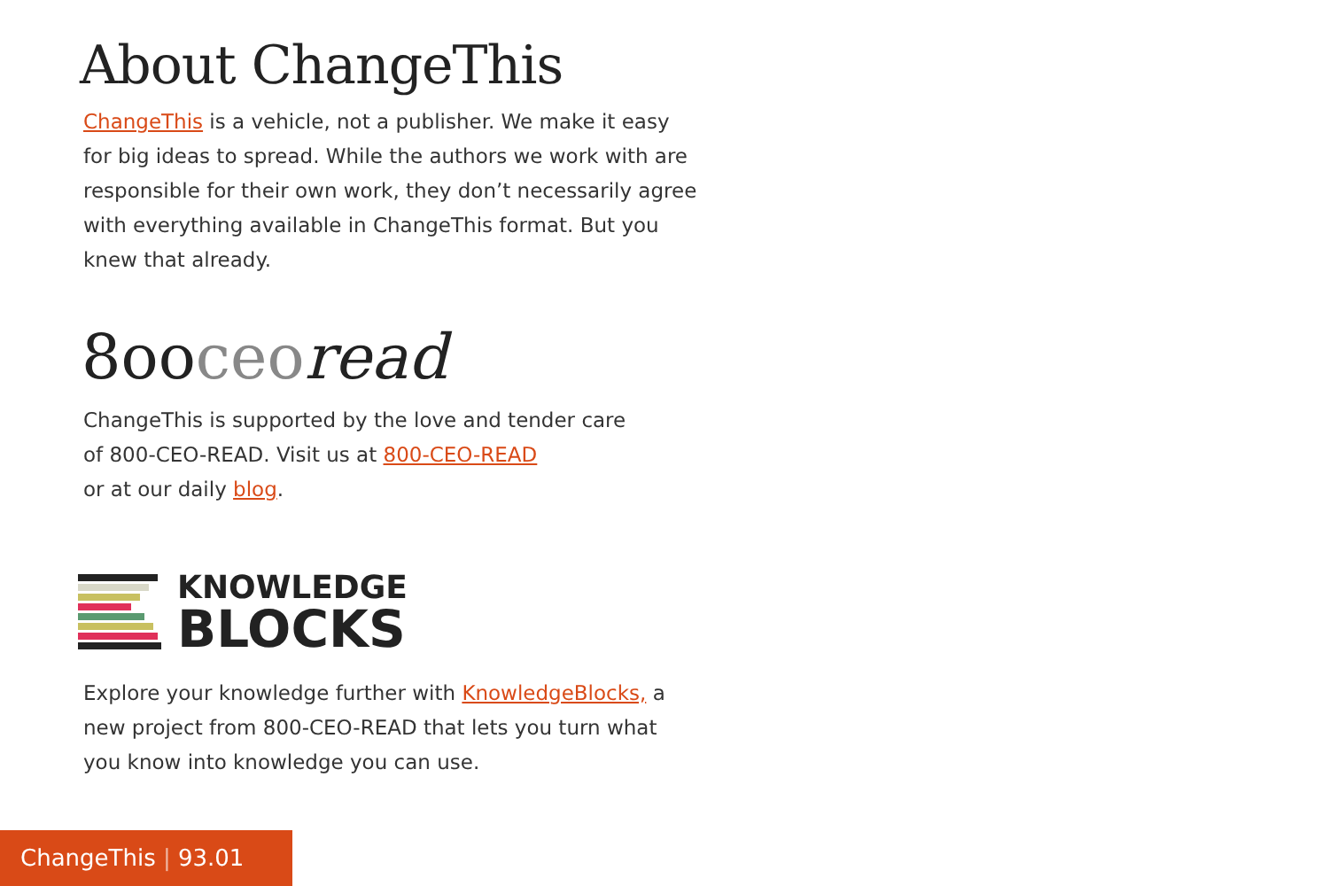About ChangeThis
ChangeThis is a vehicle, not a publisher. We make it easy for big ideas to spread. While the authors we work with are responsible for their own work, they don’t necessarily agree with everything available in ChangeThis format. But you knew that already.
8ooceo read
ChangeThis is supported by the love and tender care of 800-CEO-READ. Visit us at 800-CEO-READ
or at our daily blog.
KNOWLEDGE
BLOCKS
Explore your knowledge further with KnowledgeBlocks, a new project from 800-CEO-READ that lets you turn what you know into knowledge you can use.
ChangeThis | 93.01